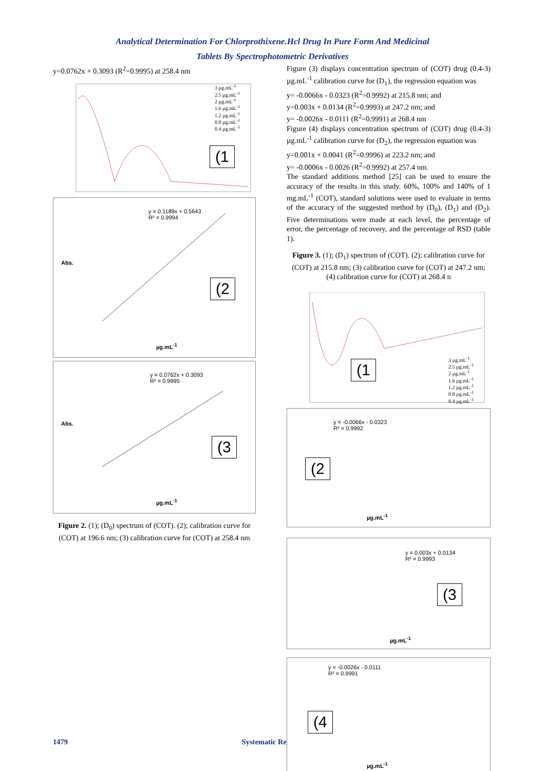Analytical Determination For Chlorprothixene.Hcl Drug In Pure Form And Medicinal
Tablets By Spectrophotometric Derivatives
y=0.0762x + 0.3093 (R<sup>2</sup>=0.9995) at 258.4 nm
(1
3 µg.mL<sup>-1</sup>
2.5 µg.mL<sup>-1</sup>
2 µg.mL<sup>-1</sup>
1.6 µg.mL<sup>-1</sup>
1.2 µg.mL<sup>-1</sup>
0.8 µg.mL<sup>-1</sup>
0.4 µg.mL<sup>-1</sup>
y = 0.1189x + 0.5643
R² = 0.9994
(2
µg.mL<sup>-1</sup>
Abs.
y = 0.0762x + 0.3093
R² = 0.9995
(3
µg.mL<sup>-1</sup>
Abs.
Figure 2. (1); (D<sub>0</sub>) spectrum of (COT). (2); calibration curve for (COT) at 196.6 nm; (3) calibration curve for (COT) at 258.4 nm
Figure (3) displays concentration spectrum of (COT) drug (0.4-3) µg.mL<sup>-1</sup> calibration curve for (D<sub>1</sub>), the regression equation was
y= -0.0066x - 0.0323 (R<sup>2</sup>=0.9992) at 215.8 nm; and
y=0.003x + 0.0134 (R<sup>2</sup>=0.9993) at 247.2 nm; and
y= -0.0026x - 0.0111 (R<sup>2</sup>=0.9991) at 268.4 nm
Figure (4) displays concentration spectrum of (COT) drug (0.4-3) µg.mL<sup>-1</sup> calibration curve for (D<sub>2</sub>), the regression equation was
y=0.001x + 0.0041 (R<sup>2</sup>=0.9996) at 223.2 nm; and
y= -0.0006x - 0.0026 (R<sup>2</sup>=0.9992) at 257.4 nm.
The standard additions method [25] can be used to ensure the accuracy of the results in this study. 60%, 100% and 140% of 1 mg.mL<sup>-1</sup> (COT), standard solutions were used to evaluate in terms of the accuracy of the suggested method by (D<sub>0</sub>), (D<sub>1</sub>) and (D<sub>2</sub>). Five determinations were made at each level, the percentage of error, the percentage of recovery, and the percentage of RSD (table 1).
Figure 3. (1); (D<sub>1</sub>) spectrum of (COT). (2); calibration curve for (COT) at 215.8 nm; (3) calibration curve for (COT) at 247.2 nm; (4) calibration curve for (COT) at 268.4 n
(1
3 µg.mL<sup>-1</sup>
2.5 µg.mL<sup>-1</sup>
2 µg.mL<sup>-1</sup>
1.6 µg.mL<sup>-1</sup>
1.2 µg.mL<sup>-1</sup>
0.8 µg.mL<sup>-1</sup>
0.4 µg.mL<sup>-1</sup>
y = -0.0066x - 0.0323
R² = 0.9992
(2
µg.mL<sup>-1</sup>
y = 0.003x + 0.0134
R² = 0.9993
(3
µg.mL<sup>-1</sup>
y = -0.0026x - 0.0111
R² = 0.9991
(4
µg.mL<sup>-1</sup>
1479 Systematic Re